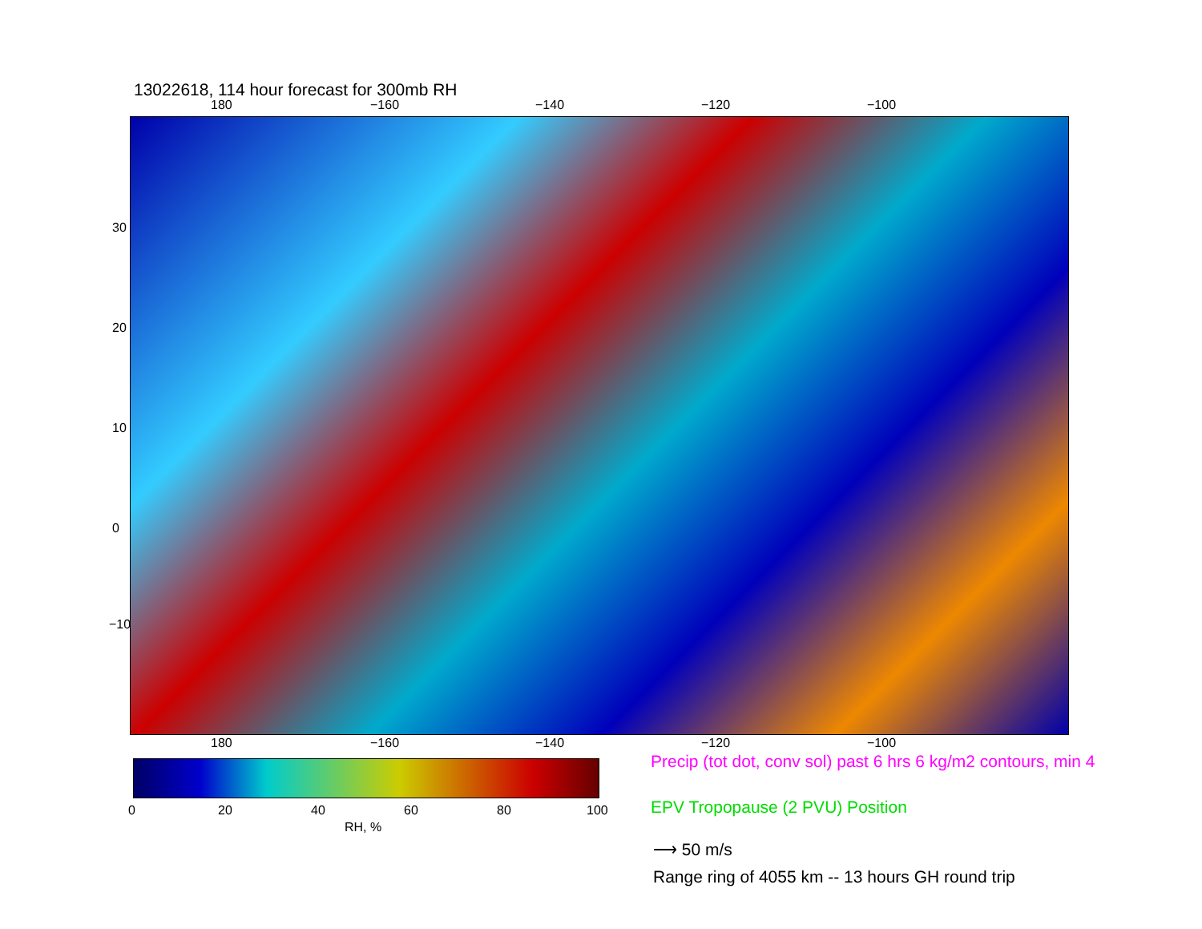13022618, 114 hour forecast for 300mb RH
180 −160 −140 −120 −100
30
20
10
0
−10
180 −160 −140 −120 −100
0 20 40 60 80 100
RH, %
Precip (tot dot, conv sol) past 6 hrs 6 kg/m2 contours, min 4
EPV Tropopause (2 PVU) Position
⟶ 50 m/s
Range ring of 4055 km -- 13 hours GH round trip